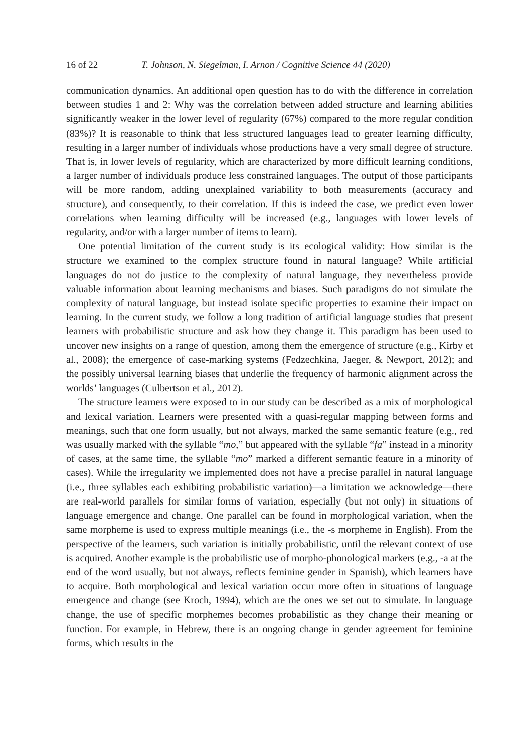16 of 22 T. Johnson, N. Siegelman, I. Arnon / Cognitive Science 44 (2020)
communication dynamics. An additional open question has to do with the difference in correlation between studies 1 and 2: Why was the correlation between added structure and learning abilities significantly weaker in the lower level of regularity (67%) compared to the more regular condition (83%)? It is reasonable to think that less structured languages lead to greater learning difficulty, resulting in a larger number of individuals whose productions have a very small degree of structure. That is, in lower levels of regularity, which are characterized by more difficult learning conditions, a larger number of individuals produce less constrained languages. The output of those participants will be more random, adding unexplained variability to both measurements (accuracy and structure), and consequently, to their correlation. If this is indeed the case, we predict even lower correlations when learning difficulty will be increased (e.g., languages with lower levels of regularity, and/or with a larger number of items to learn).
One potential limitation of the current study is its ecological validity: How similar is the structure we examined to the complex structure found in natural language? While artificial languages do not do justice to the complexity of natural language, they nevertheless provide valuable information about learning mechanisms and biases. Such paradigms do not simulate the complexity of natural language, but instead isolate specific properties to examine their impact on learning. In the current study, we follow a long tradition of artificial language studies that present learners with probabilistic structure and ask how they change it. This paradigm has been used to uncover new insights on a range of question, among them the emergence of structure (e.g., Kirby et al., 2008); the emergence of case-marking systems (Fedzechkina, Jaeger, & Newport, 2012); and the possibly universal learning biases that underlie the frequency of harmonic alignment across the worlds’ languages (Culbertson et al., 2012).
The structure learners were exposed to in our study can be described as a mix of morphological and lexical variation. Learners were presented with a quasi-regular mapping between forms and meanings, such that one form usually, but not always, marked the same semantic feature (e.g., red was usually marked with the syllable “mo,” but appeared with the syllable “fa” instead in a minority of cases, at the same time, the syllable “mo” marked a different semantic feature in a minority of cases). While the irregularity we implemented does not have a precise parallel in natural language (i.e., three syllables each exhibiting probabilistic variation)—a limitation we acknowledge—there are real-world parallels for similar forms of variation, especially (but not only) in situations of language emergence and change. One parallel can be found in morphological variation, when the same morpheme is used to express multiple meanings (i.e., the -s morpheme in English). From the perspective of the learners, such variation is initially probabilistic, until the relevant context of use is acquired. Another example is the probabilistic use of morpho-phonological markers (e.g., -a at the end of the word usually, but not always, reflects feminine gender in Spanish), which learners have to acquire. Both morphological and lexical variation occur more often in situations of language emergence and change (see Kroch, 1994), which are the ones we set out to simulate. In language change, the use of specific morphemes becomes probabilistic as they change their meaning or function. For example, in Hebrew, there is an ongoing change in gender agreement for feminine forms, which results in the